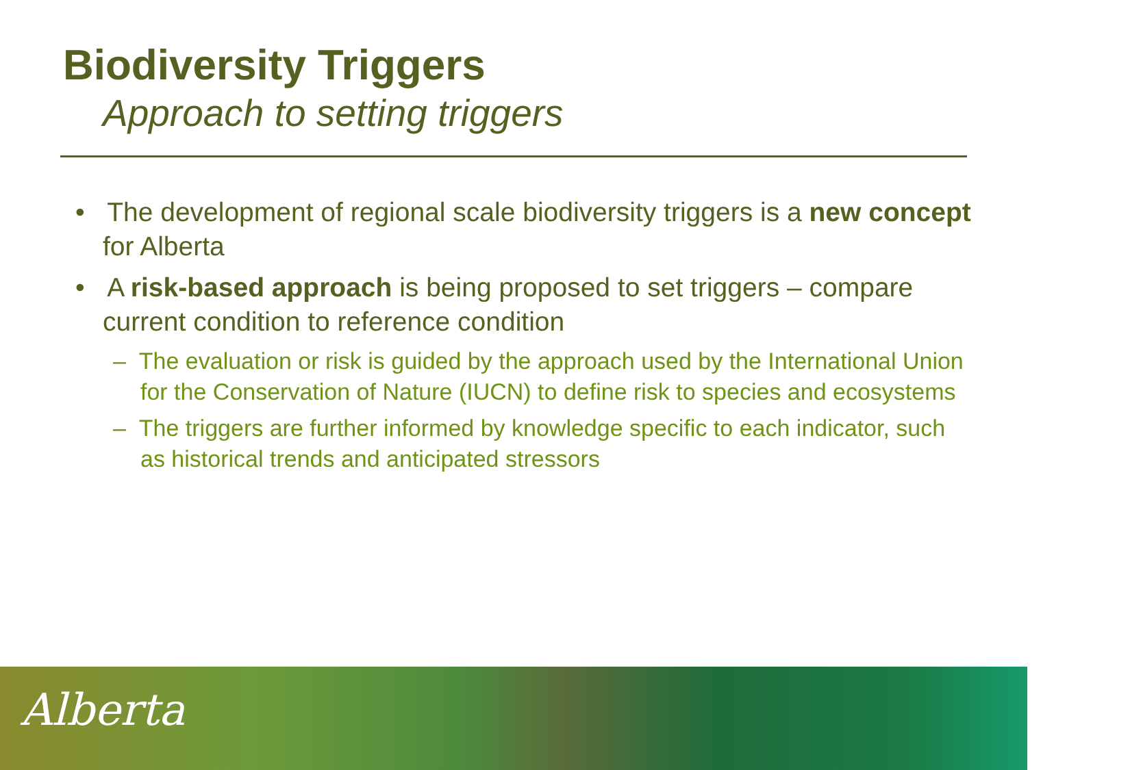Biodiversity Triggers
Approach to setting triggers
• The development of regional scale biodiversity triggers is a new concept for Alberta
• A risk-based approach is being proposed to set triggers – compare current condition to reference condition
– The evaluation or risk is guided by the approach used by the International Union for the Conservation of Nature (IUCN) to define risk to species and ecosystems
– The triggers are further informed by knowledge specific to each indicator, such as historical trends and anticipated stressors
Alberta